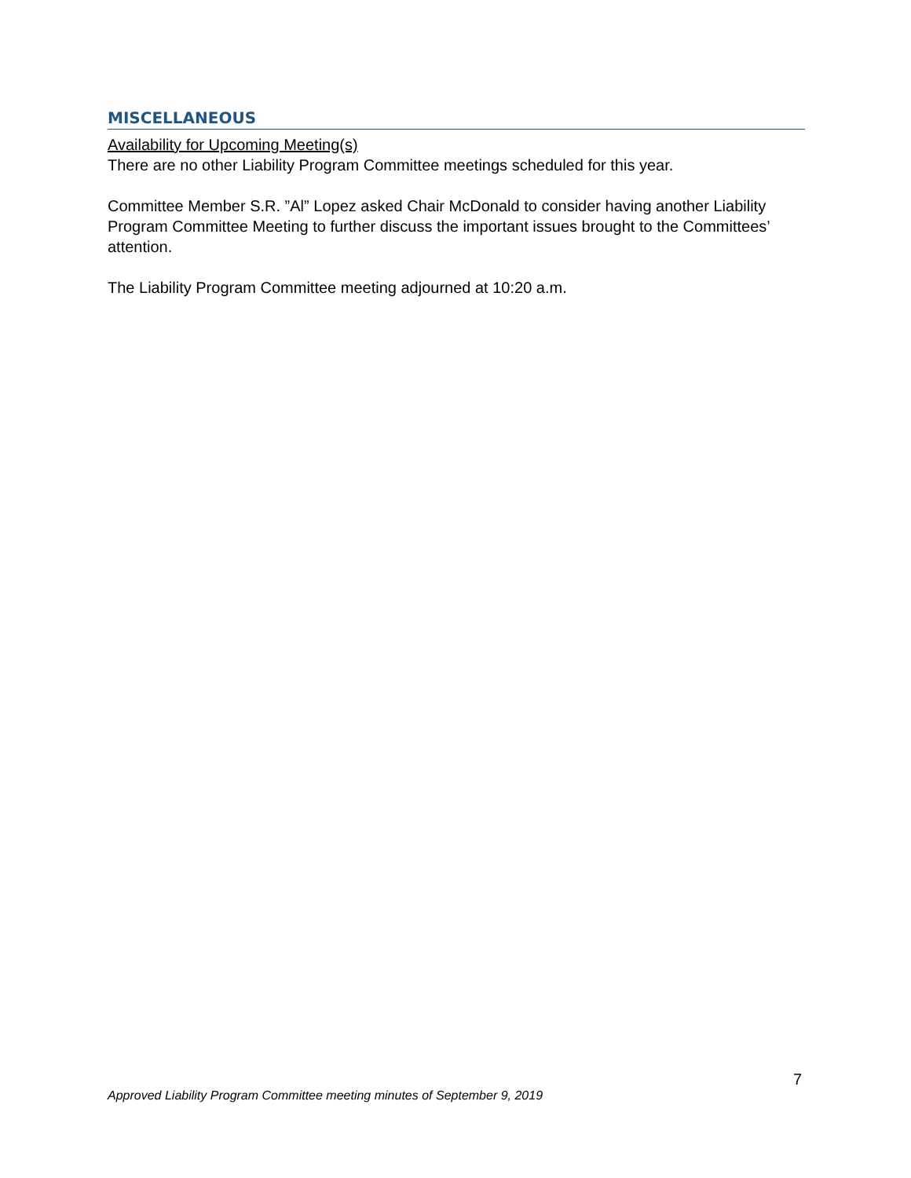MISCELLANEOUS
Availability for Upcoming Meeting(s)
There are no other Liability Program Committee meetings scheduled for this year.
Committee Member S.R. ”Al” Lopez asked Chair McDonald to consider having another Liability Program Committee Meeting to further discuss the important issues brought to the Committees’ attention.
The Liability Program Committee meeting adjourned at 10:20 a.m.
7
Approved Liability Program Committee meeting minutes of September 9, 2019